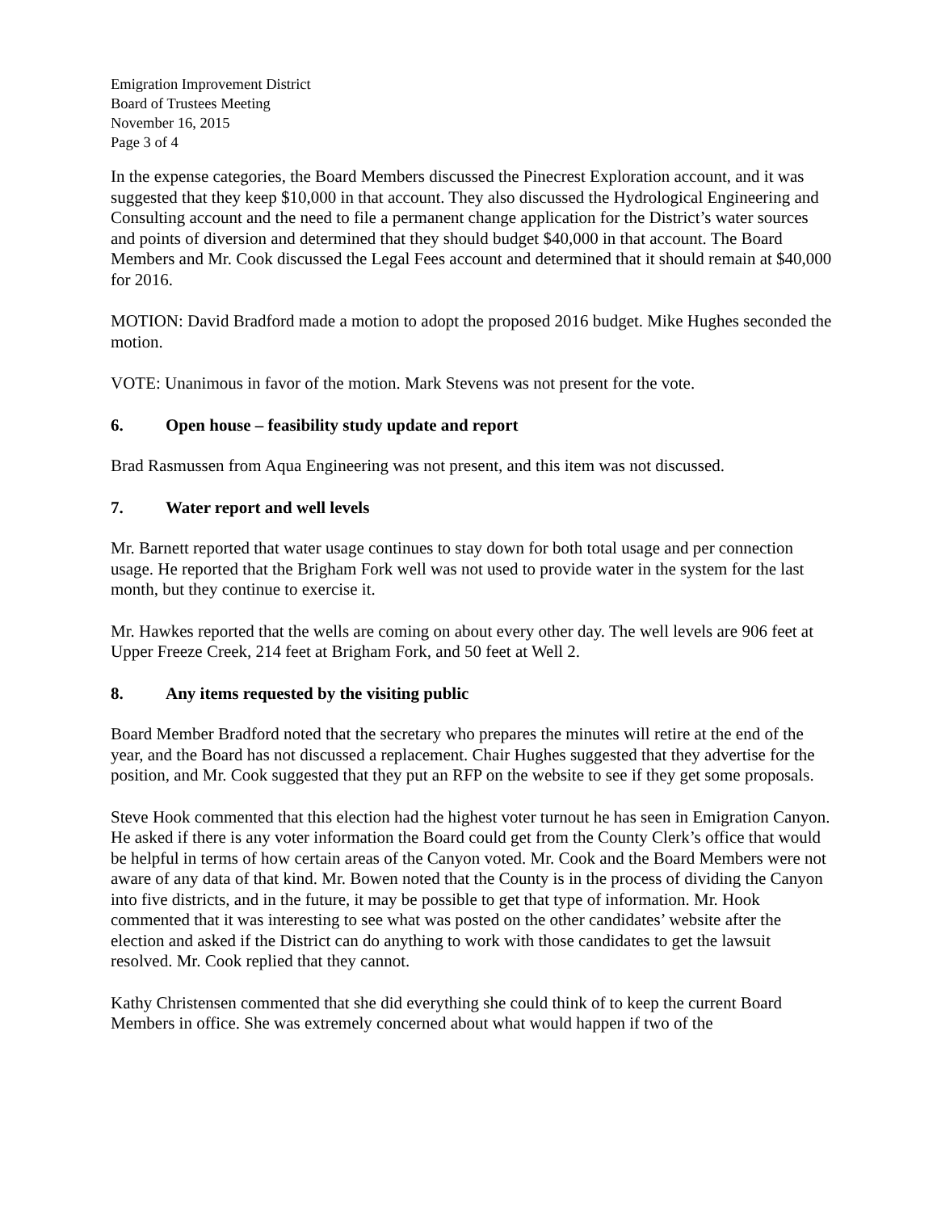Emigration Improvement District
Board of Trustees Meeting
November 16, 2015
Page 3 of 4
In the expense categories, the Board Members discussed the Pinecrest Exploration account, and it was suggested that they keep $10,000 in that account. They also discussed the Hydrological Engineering and Consulting account and the need to file a permanent change application for the District’s water sources and points of diversion and determined that they should budget $40,000 in that account. The Board Members and Mr. Cook discussed the Legal Fees account and determined that it should remain at $40,000 for 2016.
MOTION: David Bradford made a motion to adopt the proposed 2016 budget. Mike Hughes seconded the motion.
VOTE: Unanimous in favor of the motion. Mark Stevens was not present for the vote.
6. Open house – feasibility study update and report
Brad Rasmussen from Aqua Engineering was not present, and this item was not discussed.
7. Water report and well levels
Mr. Barnett reported that water usage continues to stay down for both total usage and per connection usage. He reported that the Brigham Fork well was not used to provide water in the system for the last month, but they continue to exercise it.
Mr. Hawkes reported that the wells are coming on about every other day. The well levels are 906 feet at Upper Freeze Creek, 214 feet at Brigham Fork, and 50 feet at Well 2.
8. Any items requested by the visiting public
Board Member Bradford noted that the secretary who prepares the minutes will retire at the end of the year, and the Board has not discussed a replacement. Chair Hughes suggested that they advertise for the position, and Mr. Cook suggested that they put an RFP on the website to see if they get some proposals.
Steve Hook commented that this election had the highest voter turnout he has seen in Emigration Canyon. He asked if there is any voter information the Board could get from the County Clerk’s office that would be helpful in terms of how certain areas of the Canyon voted. Mr. Cook and the Board Members were not aware of any data of that kind. Mr. Bowen noted that the County is in the process of dividing the Canyon into five districts, and in the future, it may be possible to get that type of information. Mr. Hook commented that it was interesting to see what was posted on the other candidates’ website after the election and asked if the District can do anything to work with those candidates to get the lawsuit resolved. Mr. Cook replied that they cannot.
Kathy Christensen commented that she did everything she could think of to keep the current Board Members in office. She was extremely concerned about what would happen if two of the